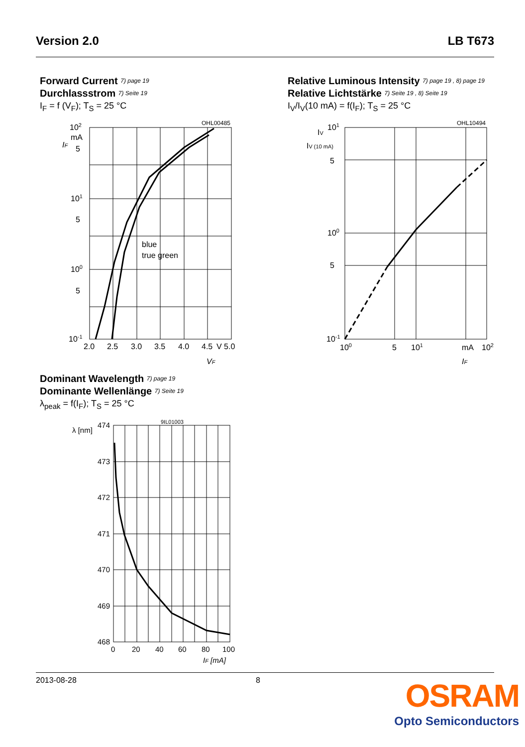Version 2.0 LB T673
Forward Current 7) page 19
Durchlassstrom 7) Seite 19
I<sub>F</sub> = f (V<sub>F</sub>); T<sub>S</sub> = 25 °C
OHL00485
102
mA
5
101
5
100
5
10-1
blue
true green
2.0
2.5
3.0
3.5
4.0
4.5
V 5.0
VF
IF
Relative Luminous Intensity 7) page 19 , 8) page 19
Relative Lichtstärke 7) Seite 19 , 8) Seite 19
I<sub>V</sub>/I<sub>V</sub>(10 mA) = f(I<sub>F</sub>); T<sub>S</sub> = 25 °C
OHL10494
101
5
100
5
10-1
IV
IV (10 mA)
100
5
101
mA
102
IF
Dominant Wavelength 7) page 19
Dominante Wellenlänge 7) Seite 19
λ<sub>peak</sub> = f(I<sub>F</sub>); T<sub>S</sub> = 25 °C
9IL01003
λ [nm]
474
473
472
471
470
469
468
0
20
40
60
80
100
IF [mA]
2013-08-28 8
OSRAM
Opto Semiconductors